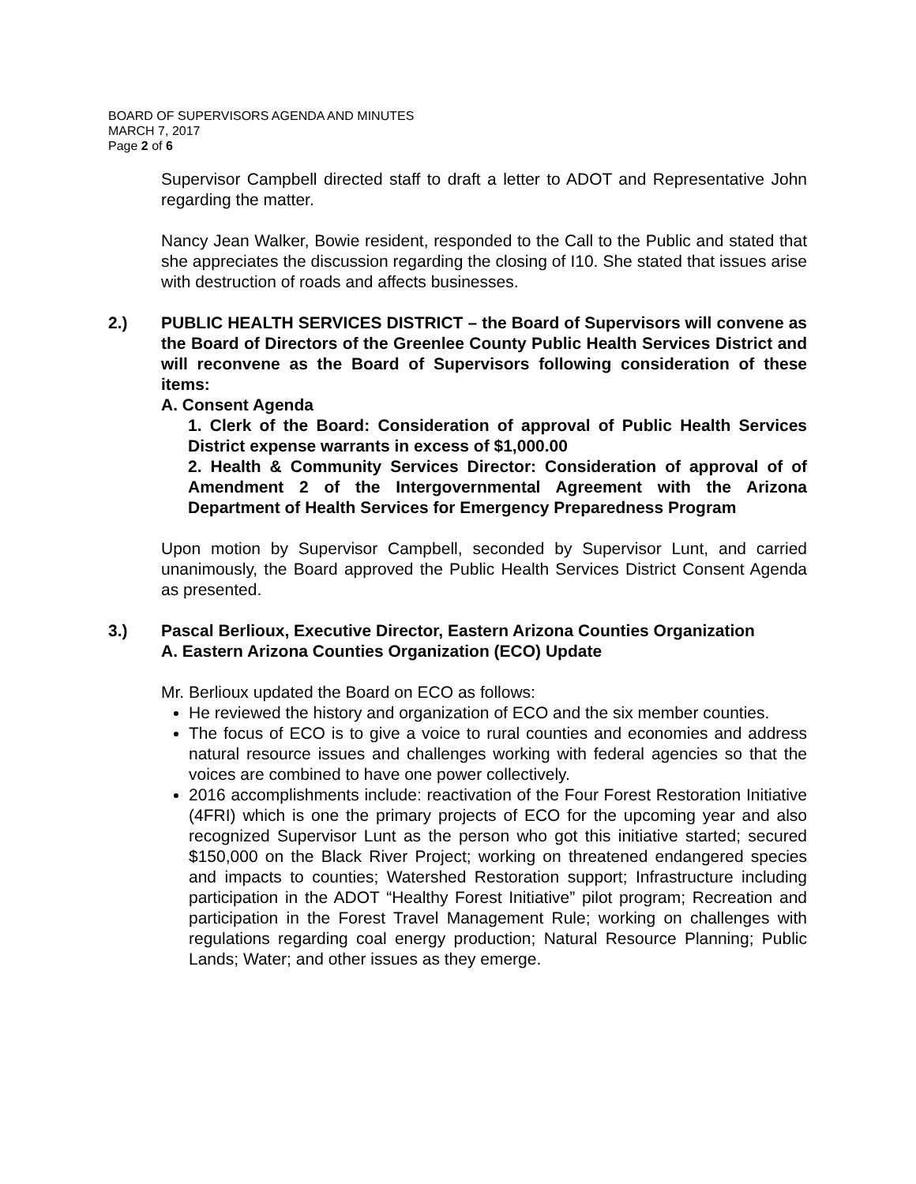BOARD OF SUPERVISORS AGENDA AND MINUTES
MARCH 7, 2017
Page 2 of 6
Supervisor Campbell directed staff to draft a letter to ADOT and Representative John regarding the matter.
Nancy Jean Walker, Bowie resident, responded to the Call to the Public and stated that she appreciates the discussion regarding the closing of I10. She stated that issues arise with destruction of roads and affects businesses.
2.) PUBLIC HEALTH SERVICES DISTRICT – the Board of Supervisors will convene as the Board of Directors of the Greenlee County Public Health Services District and will reconvene as the Board of Supervisors following consideration of these items:
A. Consent Agenda
1. Clerk of the Board: Consideration of approval of Public Health Services District expense warrants in excess of $1,000.00
2. Health & Community Services Director: Consideration of approval of of Amendment 2 of the Intergovernmental Agreement with the Arizona Department of Health Services for Emergency Preparedness Program
Upon motion by Supervisor Campbell, seconded by Supervisor Lunt, and carried unanimously, the Board approved the Public Health Services District Consent Agenda as presented.
3.) Pascal Berlioux, Executive Director, Eastern Arizona Counties Organization
A. Eastern Arizona Counties Organization (ECO) Update
Mr. Berlioux updated the Board on ECO as follows:
He reviewed the history and organization of ECO and the six member counties.
The focus of ECO is to give a voice to rural counties and economies and address natural resource issues and challenges working with federal agencies so that the voices are combined to have one power collectively.
2016 accomplishments include: reactivation of the Four Forest Restoration Initiative (4FRI) which is one the primary projects of ECO for the upcoming year and also recognized Supervisor Lunt as the person who got this initiative started; secured $150,000 on the Black River Project; working on threatened endangered species and impacts to counties; Watershed Restoration support; Infrastructure including participation in the ADOT “Healthy Forest Initiative” pilot program; Recreation and participation in the Forest Travel Management Rule; working on challenges with regulations regarding coal energy production; Natural Resource Planning; Public Lands; Water; and other issues as they emerge.